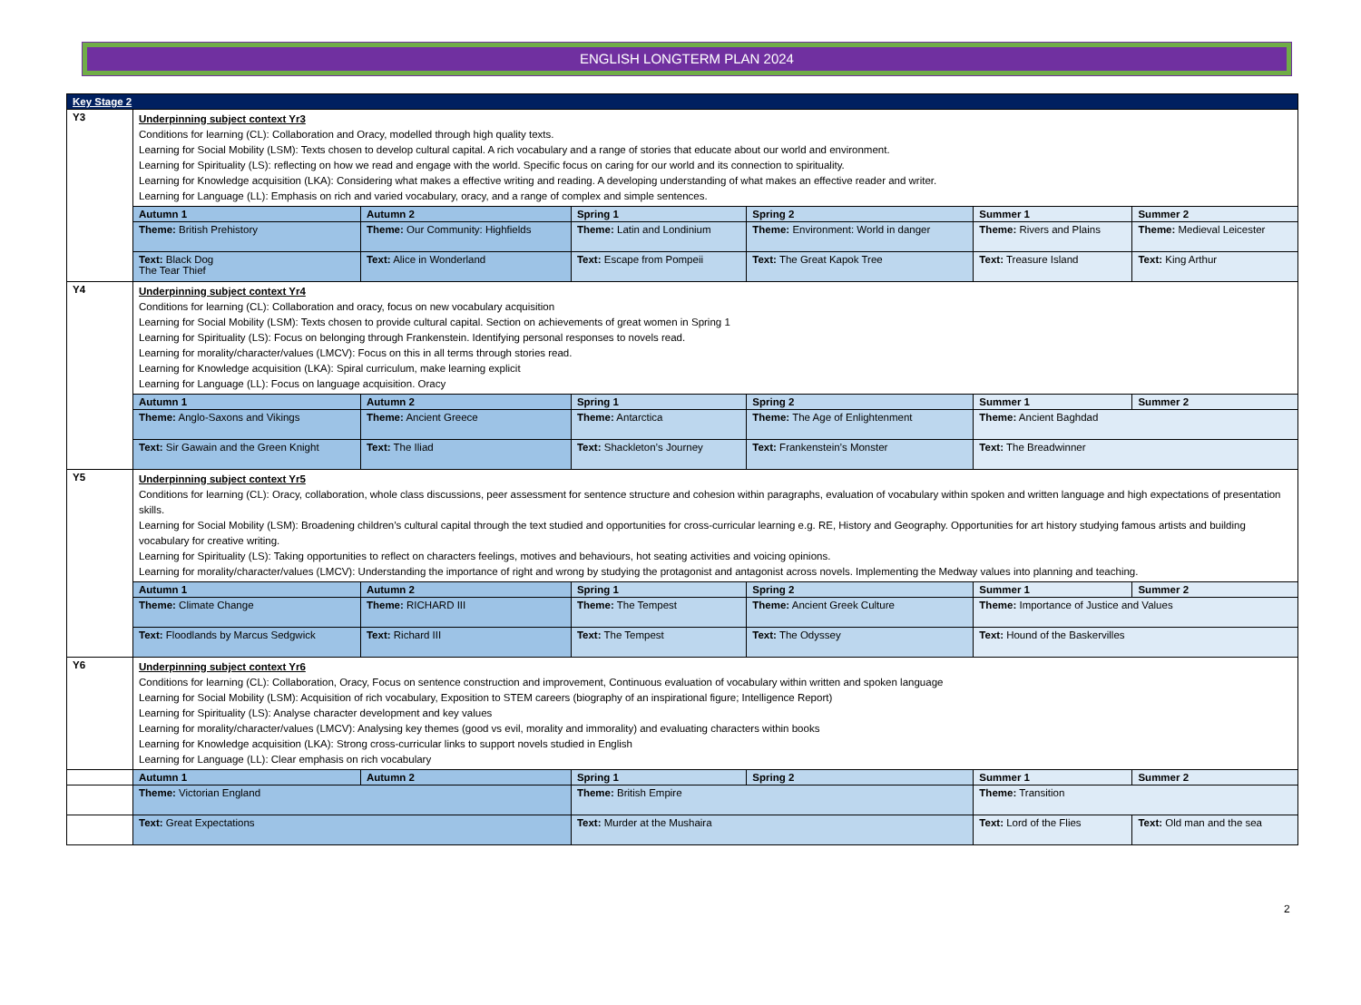ENGLISH LONGTERM PLAN 2024
| Key Stage 2 | | | | | | |
| Y3 | Underpinning subject context Yr3 Conditions for learning (CL): Collaboration and Oracy, modelled through high quality texts. Learning for Social Mobility (LSM): Texts chosen to develop cultural capital. A rich vocabulary and a range of stories that educate about our world and environment. Learning for Spirituality (LS): reflecting on how we read and engage with the world. Specific focus on caring for our world and its connection to spirituality. Learning for Knowledge acquisition (LKA): Considering what makes a effective writing and reading. A developing understanding of what makes an effective reader and writer. Learning for Language (LL): Emphasis on rich and varied vocabulary, oracy, and a range of complex and simple sentences. | | | | | |
| | Autumn 1 | Autumn 2 | Spring 1 | Spring 2 | Summer 1 | Summer 2 |
| | Theme: British Prehistory | Theme: Our Community: Highfields | Theme: Latin and Londinium | Theme: Environment: World in danger | Theme: Rivers and Plains | Theme: Medieval Leicester |
| | Text: Black Dog The Tear Thief | Text: Alice in Wonderland | Text: Escape from Pompeii | Text: The Great Kapok Tree | Text: Treasure Island | Text: King Arthur |
| Y4 | Underpinning subject context Yr4 Conditions for learning (CL): Collaboration and oracy, focus on new vocabulary acquisition Learning for Social Mobility (LSM): Texts chosen to provide cultural capital. Section on achievements of great women in Spring 1 Learning for Spirituality (LS): Focus on belonging through Frankenstein. Identifying personal responses to novels read. Learning for morality/character/values (LMCV): Focus on this in all terms through stories read. Learning for Knowledge acquisition (LKA): Spiral curriculum, make learning explicit Learning for Language (LL): Focus on language acquisition. Oracy | | | | | |
| | Autumn 1 | Autumn 2 | Spring 1 | Spring 2 | Summer 1 | Summer 2 |
| | Theme: Anglo-Saxons and Vikings | Theme: Ancient Greece | Theme: Antarctica | Theme: The Age of Enlightenment | Theme: Ancient Baghdad | |
| | Text: Sir Gawain and the Green Knight | Text: The Iliad | Text: Shackleton’s Journey | Text: Frankenstein’s Monster | Text: The Breadwinner | |
| Y5 | Underpinning subject context Yr5 Conditions for learning (CL): Oracy, collaboration, whole class discussions, peer assessment for sentence structure and cohesion within paragraphs, evaluation of vocabulary within spoken and written language and high expectations of presentation skills. Learning for Social Mobility (LSM): Broadening children’s cultural capital through the text studied and opportunities for cross-curricular learning e.g. RE, History and Geography. Opportunities for art history studying famous artists and building vocabulary for creative writing. Learning for Spirituality (LS): Taking opportunities to reflect on characters feelings, motives and behaviours, hot seating activities and voicing opinions. Learning for morality/character/values (LMCV): Understanding the importance of right and wrong by studying the protagonist and antagonist across novels. Implementing the Medway values into planning and teaching. | | | | | |
| | Autumn 1 | Autumn 2 | Spring 1 | Spring 2 | Summer 1 | Summer 2 |
| | Theme: Climate Change | Theme: RICHARD III | Theme: The Tempest | Theme: Ancient Greek Culture | Theme: Importance of Justice and Values | |
| | Text: Floodlands by Marcus Sedgwick | Text: Richard III | Text: The Tempest | Text: The Odyssey | Text: Hound of the Baskervilles | |
| Y6 | Underpinning subject context Yr6 Conditions for learning (CL): Collaboration, Oracy, Focus on sentence construction and improvement, Continuous evaluation of vocabulary within written and spoken language Learning for Social Mobility (LSM): Acquisition of rich vocabulary, Exposition to STEM careers (biography of an inspirational figure; Intelligence Report) Learning for Spirituality (LS): Analyse character development and key values Learning for morality/character/values (LMCV): Analysing key themes (good vs evil, morality and immorality) and evaluating characters within books Learning for Knowledge acquisition (LKA): Strong cross-curricular links to support novels studied in English Learning for Language (LL): Clear emphasis on rich vocabulary | | | | | |
| | Autumn 1 | Autumn 2 | Spring 1 | Spring 2 | Summer 1 | Summer 2 |
| | Theme: Victorian England | | Theme: British Empire | | Theme: Transition | |
| | Text: Great Expectations | | Text: Murder at the Mushaira | | Text: Lord of the Flies | Text: Old man and the sea |
2